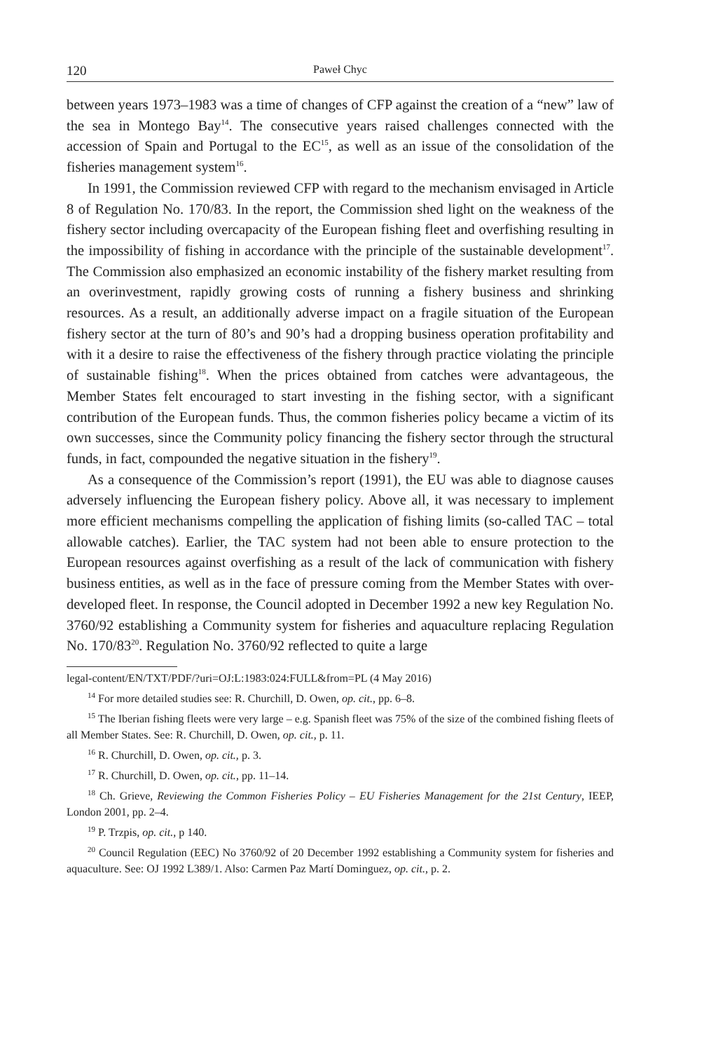120 Paweł Chyc
between years 1973–1983 was a time of changes of CFP against the creation of a “new” law of the sea in Montego Bay<sup>14</sup>. The consecutive years raised challenges connected with the accession of Spain and Portugal to the EC<sup>15</sup>, as well as an issue of the consolidation of the fisheries management system<sup>16</sup>.
In 1991, the Commission reviewed CFP with regard to the mechanism envisaged in Article 8 of Regulation No. 170/83. In the report, the Commission shed light on the weakness of the fishery sector including overcapacity of the European fishing fleet and overfishing resulting in the impossibility of fishing in accordance with the principle of the sustainable development<sup>17</sup>. The Commission also emphasized an economic instability of the fishery market resulting from an overinvestment, rapidly growing costs of running a fishery business and shrinking resources. As a result, an additionally adverse impact on a fragile situation of the European fishery sector at the turn of 80’s and 90’s had a dropping business operation profitability and with it a desire to raise the effectiveness of the fishery through practice violating the principle of sustainable fishing<sup>18</sup>. When the prices obtained from catches were advantageous, the Member States felt encouraged to start investing in the fishing sector, with a significant contribution of the European funds. Thus, the common fisheries policy became a victim of its own successes, since the Community policy financing the fishery sector through the structural funds, in fact, compounded the negative situation in the fishery<sup>19</sup>.
As a consequence of the Commission’s report (1991), the EU was able to diagnose causes adversely influencing the European fishery policy. Above all, it was necessary to implement more efficient mechanisms compelling the application of fishing limits (so-called TAC – total allowable catches). Earlier, the TAC system had not been able to ensure protection to the European resources against overfishing as a result of the lack of communication with fishery business entities, as well as in the face of pressure coming from the Member States with over-developed fleet. In response, the Council adopted in December 1992 a new key Regulation No. 3760/92 establishing a Community system for fisheries and aquaculture replacing Regulation No. 170/83<sup>20</sup>. Regulation No. 3760/92 reflected to quite a large
legal-content/EN/TXT/PDF/?uri=OJ:L:1983:024:FULL&from=PL (4 May 2016)
<sup>14</sup> For more detailed studies see: R. Churchill, D. Owen, op. cit., pp. 6–8.
<sup>15</sup> The Iberian fishing fleets were very large – e.g. Spanish fleet was 75% of the size of the combined fishing fleets of all Member States. See: R. Churchill, D. Owen, op. cit., p. 11.
<sup>16</sup> R. Churchill, D. Owen, op. cit., p. 3.
<sup>17</sup> R. Churchill, D. Owen, op. cit., pp. 11–14.
<sup>18</sup> Ch. Grieve, Reviewing the Common Fisheries Policy – EU Fisheries Management for the 21st Century, IEEP, London 2001, pp. 2–4.
<sup>19</sup> P. Trzpis, op. cit., p 140.
<sup>20</sup> Council Regulation (EEC) No 3760/92 of 20 December 1992 establishing a Community system for fisheries and aquaculture. See: OJ 1992 L389/1. Also: Carmen Paz Martí Dominguez, op. cit., p. 2.